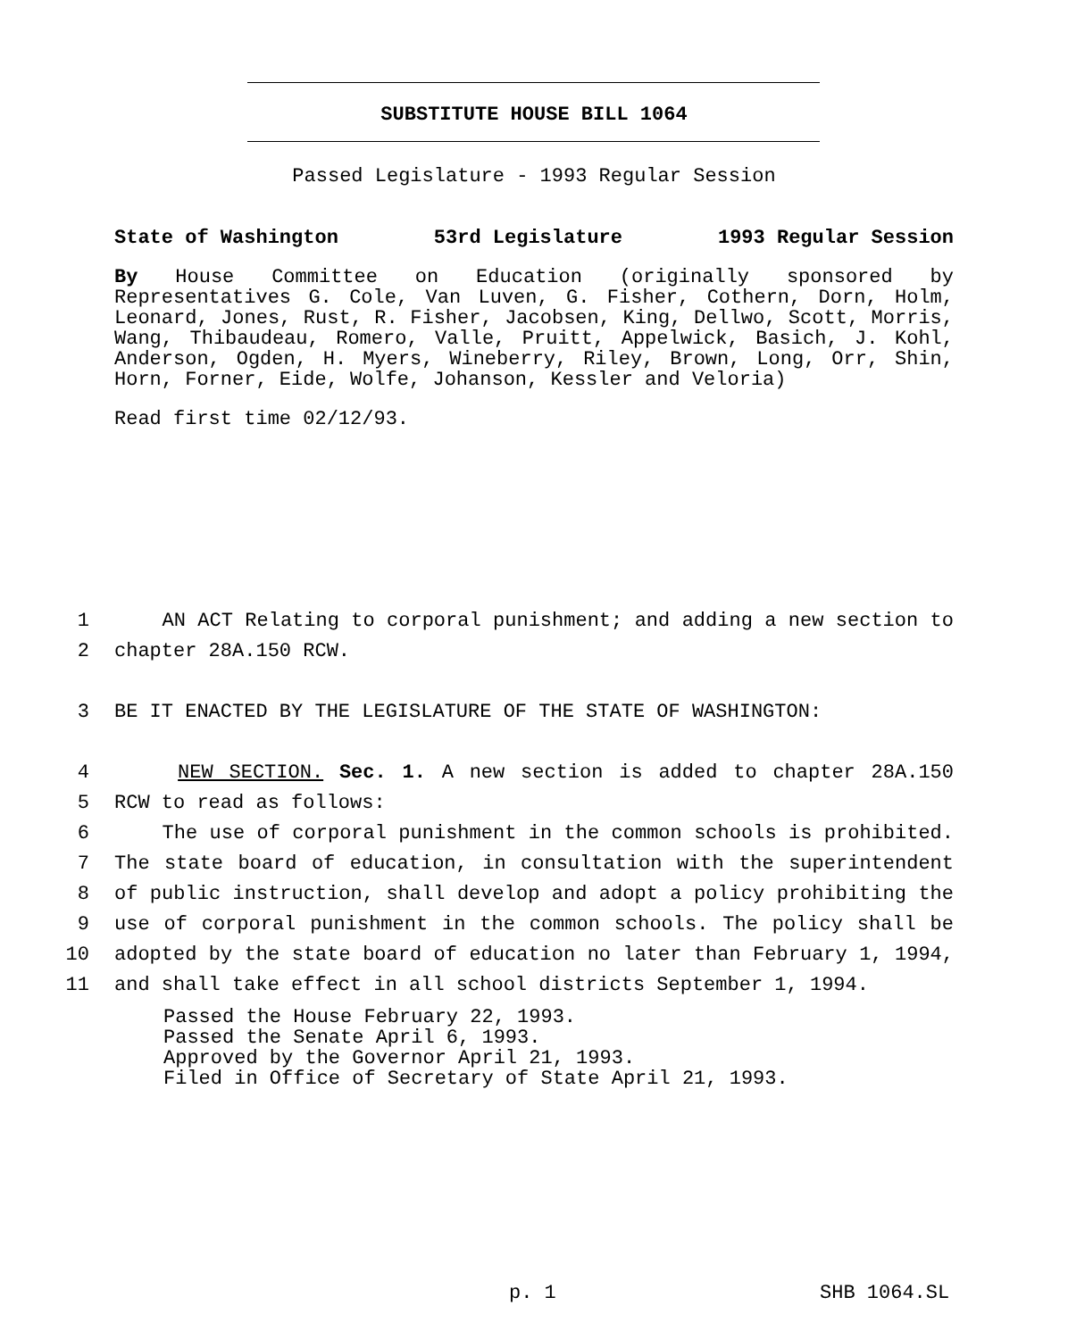SUBSTITUTE HOUSE BILL 1064
Passed Legislature - 1993 Regular Session
State of Washington 53rd Legislature 1993 Regular Session
By House Committee on Education (originally sponsored by Representatives G. Cole, Van Luven, G. Fisher, Cothern, Dorn, Holm, Leonard, Jones, Rust, R. Fisher, Jacobsen, King, Dellwo, Scott, Morris, Wang, Thibaudeau, Romero, Valle, Pruitt, Appelwick, Basich, J. Kohl, Anderson, Ogden, H. Myers, Wineberry, Riley, Brown, Long, Orr, Shin, Horn, Forner, Eide, Wolfe, Johanson, Kessler and Veloria)
Read first time 02/12/93.
1 AN ACT Relating to corporal punishment; and adding a new section to
2 chapter 28A.150 RCW.
3 BE IT ENACTED BY THE LEGISLATURE OF THE STATE OF WASHINGTON:
4 NEW SECTION. Sec. 1. A new section is added to chapter 28A.150
5 RCW to read as follows:
6 The use of corporal punishment in the common schools is prohibited.
7 The state board of education, in consultation with the superintendent
8 of public instruction, shall develop and adopt a policy prohibiting the
9 use of corporal punishment in the common schools. The policy shall be
10 adopted by the state board of education no later than February 1, 1994,
11 and shall take effect in all school districts September 1, 1994.
Passed the House February 22, 1993.
Passed the Senate April 6, 1993.
Approved by the Governor April 21, 1993.
Filed in Office of Secretary of State April 21, 1993.
p. 1 SHB 1064.SL